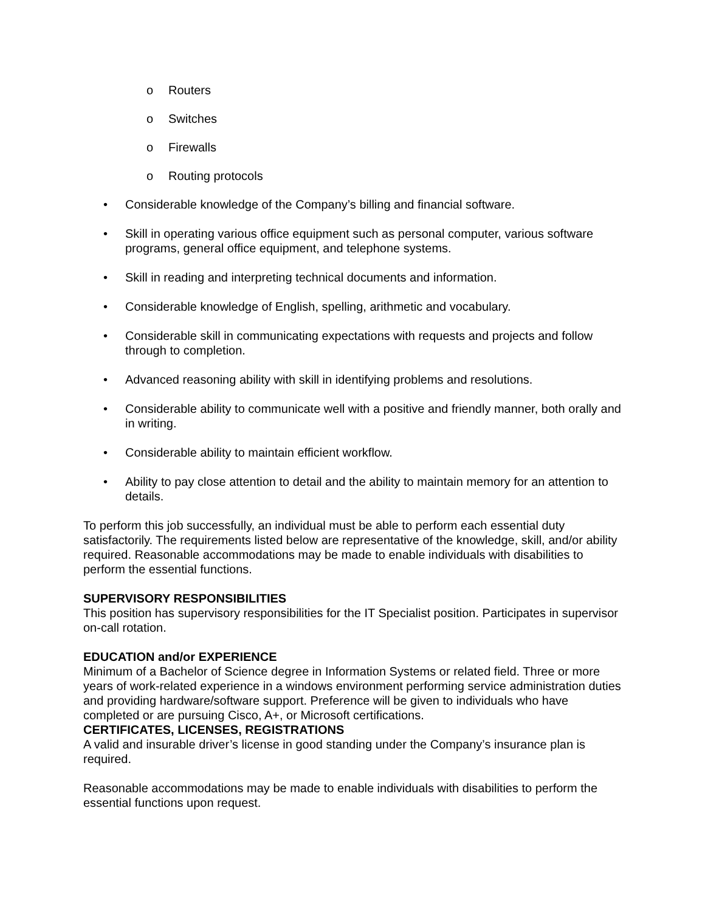o Routers
o Switches
o Firewalls
o Routing protocols
• Considerable knowledge of the Company’s billing and financial software.
• Skill in operating various office equipment such as personal computer, various software programs, general office equipment, and telephone systems.
• Skill in reading and interpreting technical documents and information.
• Considerable knowledge of English, spelling, arithmetic and vocabulary.
• Considerable skill in communicating expectations with requests and projects and follow through to completion.
• Advanced reasoning ability with skill in identifying problems and resolutions.
• Considerable ability to communicate well with a positive and friendly manner, both orally and in writing.
• Considerable ability to maintain efficient workflow.
• Ability to pay close attention to detail and the ability to maintain memory for an attention to details.
To perform this job successfully, an individual must be able to perform each essential duty satisfactorily. The requirements listed below are representative of the knowledge, skill, and/or ability required. Reasonable accommodations may be made to enable individuals with disabilities to perform the essential functions.
SUPERVISORY RESPONSIBILITIES
This position has supervisory responsibilities for the IT Specialist position. Participates in supervisor on-call rotation.
EDUCATION and/or EXPERIENCE
Minimum of a Bachelor of Science degree in Information Systems or related field. Three or more years of work-related experience in a windows environment performing service administration duties and providing hardware/software support. Preference will be given to individuals who have completed or are pursuing Cisco, A+, or Microsoft certifications.
CERTIFICATES, LICENSES, REGISTRATIONS
A valid and insurable driver’s license in good standing under the Company’s insurance plan is required.
Reasonable accommodations may be made to enable individuals with disabilities to perform the essential functions upon request.